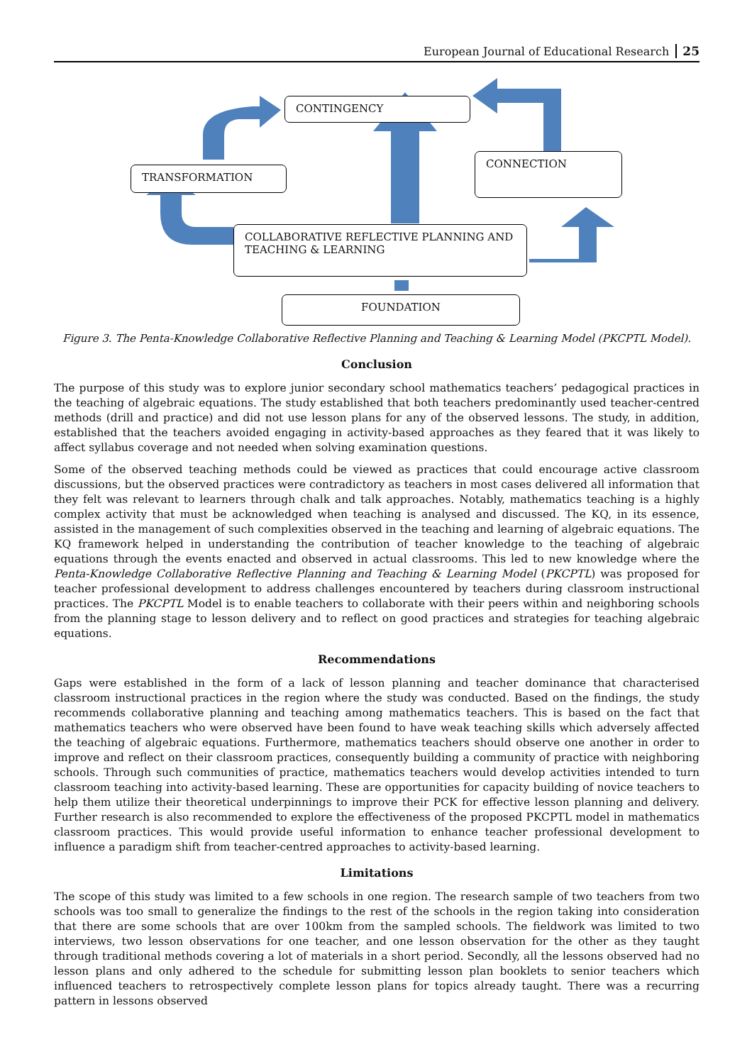European Journal of Educational Research 25
CONTINGENCY
CONNECTION
TRANSFORMATION
COLLABORATIVE REFLECTIVE PLANNING AND
TEACHING & LEARNING
FOUNDATION
Figure 3. The Penta-Knowledge Collaborative Reflective Planning and Teaching & Learning Model (PKCPTL Model).
Conclusion
The purpose of this study was to explore junior secondary school mathematics teachers’ pedagogical practices in the teaching of algebraic equations. The study established that both teachers predominantly used teacher-centred methods (drill and practice) and did not use lesson plans for any of the observed lessons. The study, in addition, established that the teachers avoided engaging in activity-based approaches as they feared that it was likely to affect syllabus coverage and not needed when solving examination questions.
Some of the observed teaching methods could be viewed as practices that could encourage active classroom discussions, but the observed practices were contradictory as teachers in most cases delivered all information that they felt was relevant to learners through chalk and talk approaches. Notably, mathematics teaching is a highly complex activity that must be acknowledged when teaching is analysed and discussed. The KQ, in its essence, assisted in the management of such complexities observed in the teaching and learning of algebraic equations. The KQ framework helped in understanding the contribution of teacher knowledge to the teaching of algebraic equations through the events enacted and observed in actual classrooms. This led to new knowledge where the Penta-Knowledge Collaborative Reflective Planning and Teaching & Learning Model (PKCPTL) was proposed for teacher professional development to address challenges encountered by teachers during classroom instructional practices. The PKCPTL Model is to enable teachers to collaborate with their peers within and neighboring schools from the planning stage to lesson delivery and to reflect on good practices and strategies for teaching algebraic equations.
Recommendations
Gaps were established in the form of a lack of lesson planning and teacher dominance that characterised classroom instructional practices in the region where the study was conducted. Based on the findings, the study recommends collaborative planning and teaching among mathematics teachers. This is based on the fact that mathematics teachers who were observed have been found to have weak teaching skills which adversely affected the teaching of algebraic equations. Furthermore, mathematics teachers should observe one another in order to improve and reflect on their classroom practices, consequently building a community of practice with neighboring schools. Through such communities of practice, mathematics teachers would develop activities intended to turn classroom teaching into activity-based learning. These are opportunities for capacity building of novice teachers to help them utilize their theoretical underpinnings to improve their PCK for effective lesson planning and delivery. Further research is also recommended to explore the effectiveness of the proposed PKCPTL model in mathematics classroom practices. This would provide useful information to enhance teacher professional development to influence a paradigm shift from teacher-centred approaches to activity-based learning.
Limitations
The scope of this study was limited to a few schools in one region. The research sample of two teachers from two schools was too small to generalize the findings to the rest of the schools in the region taking into consideration that there are some schools that are over 100km from the sampled schools. The fieldwork was limited to two interviews, two lesson observations for one teacher, and one lesson observation for the other as they taught through traditional methods covering a lot of materials in a short period. Secondly, all the lessons observed had no lesson plans and only adhered to the schedule for submitting lesson plan booklets to senior teachers which influenced teachers to retrospectively complete lesson plans for topics already taught. There was a recurring pattern in lessons observed